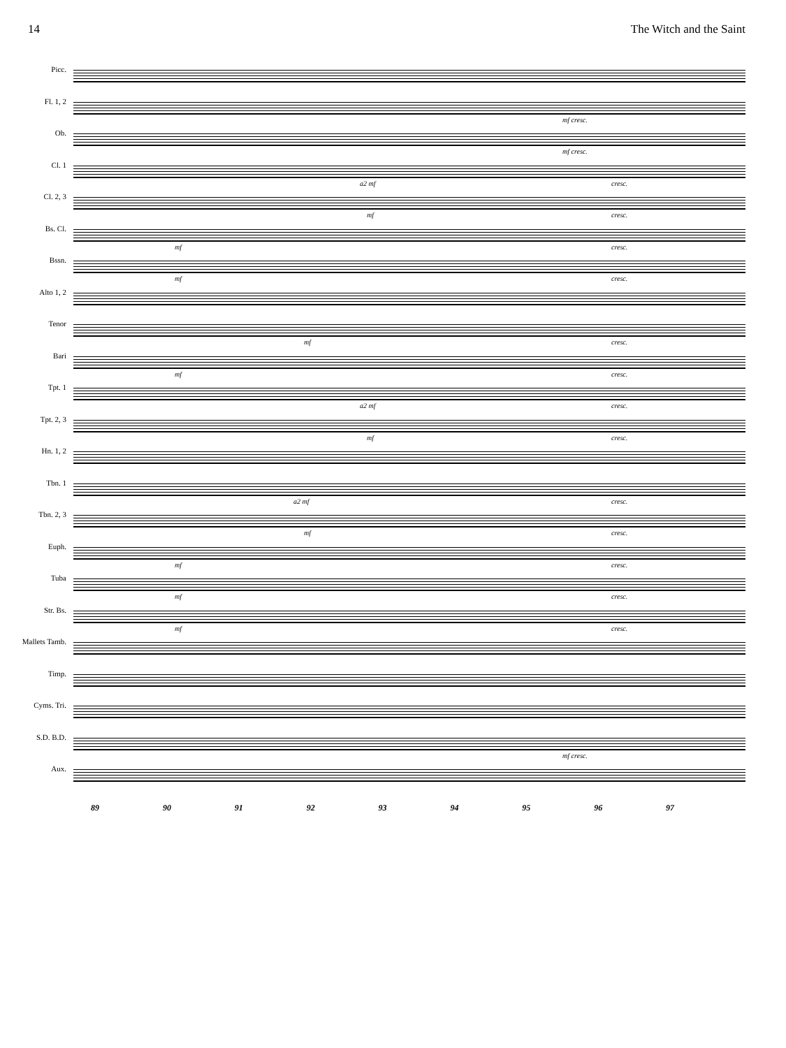14 The Witch and the Saint
Picc.
Fl. 1, 2
Ob.
Cl. 1
Cl. 2, 3
Bs. Cl.
Bssn.
Alto 1, 2
Tenor
Bari
Tpt. 1
Tpt. 2, 3
Hn. 1, 2
Tbn. 1
Tbn. 2, 3
Euph.
Tuba
Str. Bs.
Mallets Tamb.
Timp.
Cyms. Tri.
S.D. B.D.
Aux.
mf cresc.
mf cresc.
a2 mf cresc.
mf cresc.
mf cresc.
mf cresc.
mf cresc.
mf cresc.
a2 mf cresc.
mf cresc.
a2 mf cresc.
mf cresc.
mf cresc.
mf cresc.
mf cresc.
mf cresc.
89 90 91 92 93 94 95 96 97